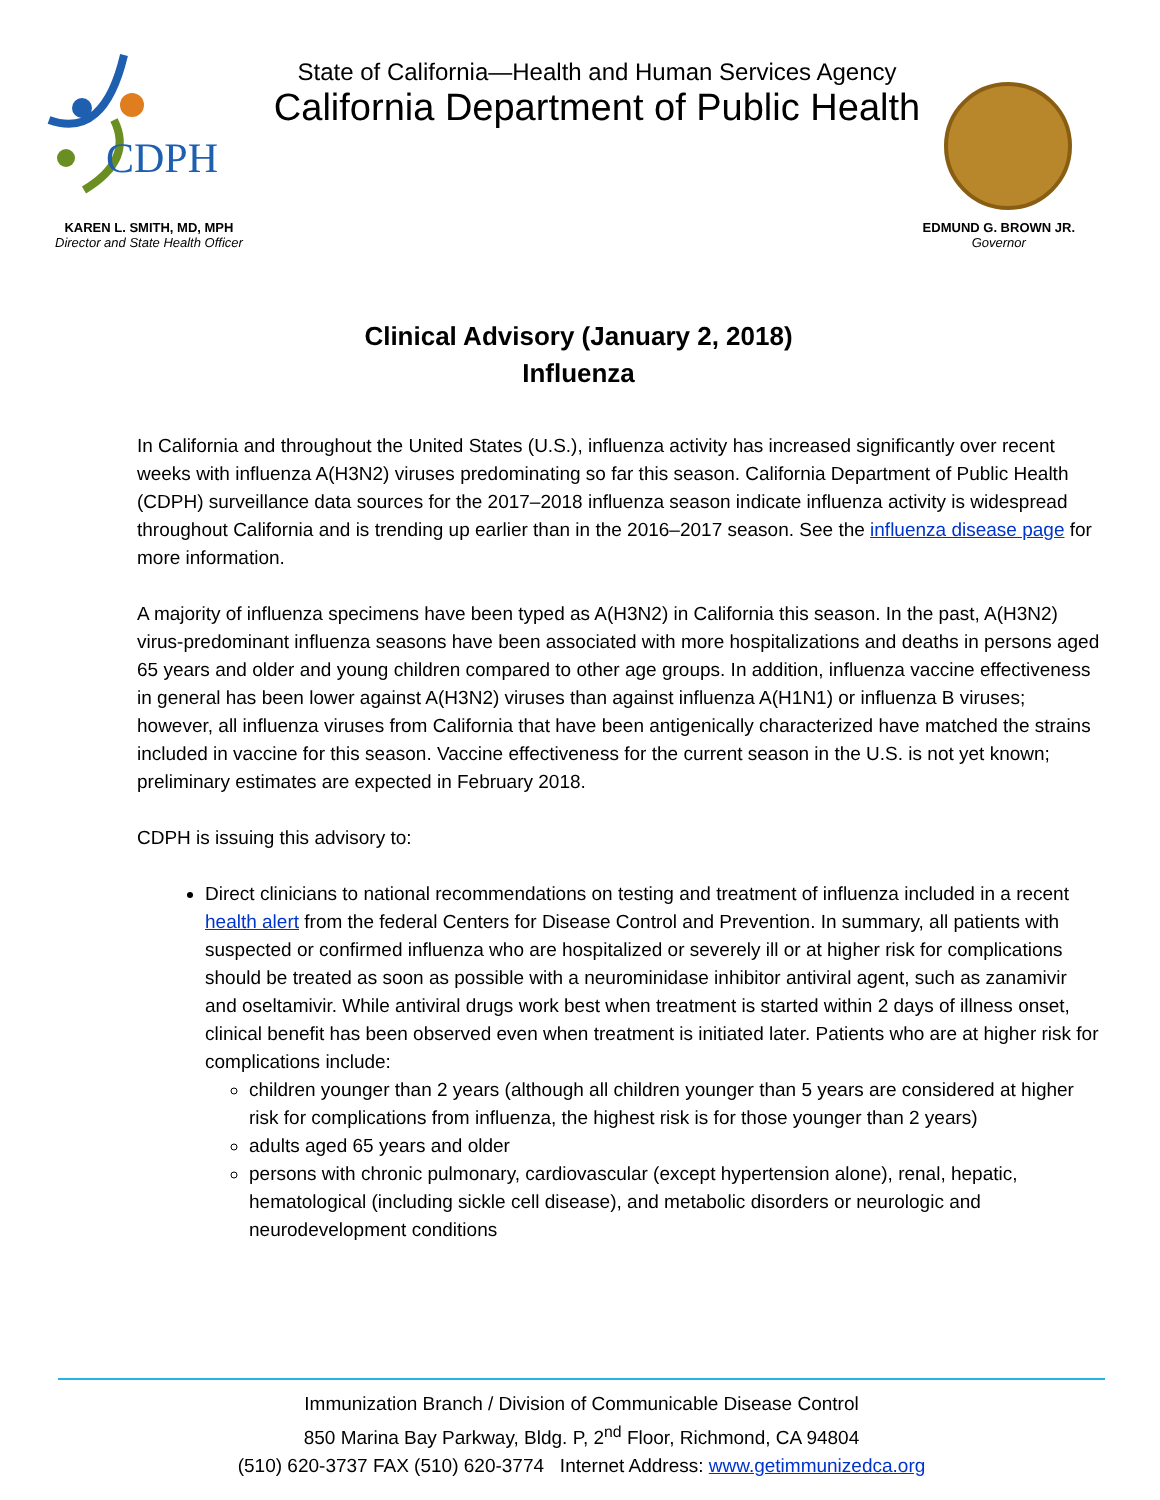CDPH
State of California—Health and Human Services Agency
California Department of Public Health
KAREN L. SMITH, MD, MPH
Director and State Health Officer
EDMUND G. BROWN JR.
Governor
Clinical Advisory (January 2, 2018)
Influenza
In California and throughout the United States (U.S.), influenza activity has increased significantly over recent weeks with influenza A(H3N2) viruses predominating so far this season. California Department of Public Health (CDPH) surveillance data sources for the 2017–2018 influenza season indicate influenza activity is widespread throughout California and is trending up earlier than in the 2016–2017 season. See the influenza disease page for more information.
A majority of influenza specimens have been typed as A(H3N2) in California this season. In the past, A(H3N2) virus-predominant influenza seasons have been associated with more hospitalizations and deaths in persons aged 65 years and older and young children compared to other age groups. In addition, influenza vaccine effectiveness in general has been lower against A(H3N2) viruses than against influenza A(H1N1) or influenza B viruses; however, all influenza viruses from California that have been antigenically characterized have matched the strains included in vaccine for this season. Vaccine effectiveness for the current season in the U.S. is not yet known; preliminary estimates are expected in February 2018.
CDPH is issuing this advisory to:
Direct clinicians to national recommendations on testing and treatment of influenza included in a recent health alert from the federal Centers for Disease Control and Prevention. In summary, all patients with suspected or confirmed influenza who are hospitalized or severely ill or at higher risk for complications should be treated as soon as possible with a neurominidase inhibitor antiviral agent, such as zanamivir and oseltamivir. While antiviral drugs work best when treatment is started within 2 days of illness onset, clinical benefit has been observed even when treatment is initiated later. Patients who are at higher risk for complications include:
children younger than 2 years (although all children younger than 5 years are considered at higher risk for complications from influenza, the highest risk is for those younger than 2 years)
adults aged 65 years and older
persons with chronic pulmonary, cardiovascular (except hypertension alone), renal, hepatic, hematological (including sickle cell disease), and metabolic disorders or neurologic and neurodevelopment conditions
Immunization Branch / Division of Communicable Disease Control
850 Marina Bay Parkway, Bldg. P, 2<sup>nd</sup> Floor, Richmond, CA 94804
(510) 620-3737 FAX (510) 620-3774 Internet Address: www.getimmunizedca.org